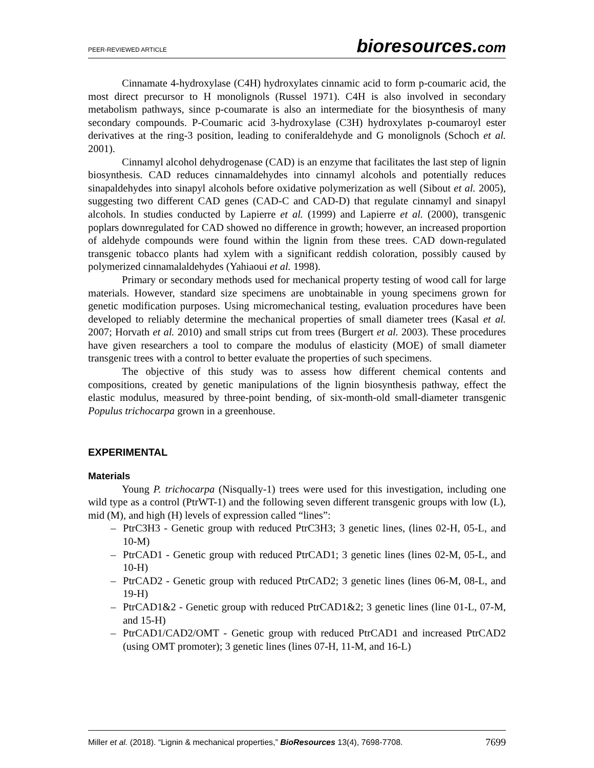PEER-REVIEWED ARTICLE bioresources.com
Cinnamate 4-hydroxylase (C4H) hydroxylates cinnamic acid to form p-coumaric acid, the most direct precursor to H monolignols (Russel 1971). C4H is also involved in secondary metabolism pathways, since p-coumarate is also an intermediate for the biosynthesis of many secondary compounds. P-Coumaric acid 3-hydroxylase (C3H) hydroxylates p-coumaroyl ester derivatives at the ring-3 position, leading to coniferaldehyde and G monolignols (Schoch et al. 2001).
Cinnamyl alcohol dehydrogenase (CAD) is an enzyme that facilitates the last step of lignin biosynthesis. CAD reduces cinnamaldehydes into cinnamyl alcohols and potentially reduces sinapaldehydes into sinapyl alcohols before oxidative polymerization as well (Sibout et al. 2005), suggesting two different CAD genes (CAD-C and CAD-D) that regulate cinnamyl and sinapyl alcohols. In studies conducted by Lapierre et al. (1999) and Lapierre et al. (2000), transgenic poplars downregulated for CAD showed no difference in growth; however, an increased proportion of aldehyde compounds were found within the lignin from these trees. CAD down-regulated transgenic tobacco plants had xylem with a significant reddish coloration, possibly caused by polymerized cinnamalaldehydes (Yahiaoui et al. 1998).
Primary or secondary methods used for mechanical property testing of wood call for large materials. However, standard size specimens are unobtainable in young specimens grown for genetic modification purposes. Using micromechanical testing, evaluation procedures have been developed to reliably determine the mechanical properties of small diameter trees (Kasal et al. 2007; Horvath et al. 2010) and small strips cut from trees (Burgert et al. 2003). These procedures have given researchers a tool to compare the modulus of elasticity (MOE) of small diameter transgenic trees with a control to better evaluate the properties of such specimens.
The objective of this study was to assess how different chemical contents and compositions, created by genetic manipulations of the lignin biosynthesis pathway, effect the elastic modulus, measured by three-point bending, of six-month-old small-diameter transgenic Populus trichocarpa grown in a greenhouse.
EXPERIMENTAL
Materials
Young P. trichocarpa (Nisqually-1) trees were used for this investigation, including one wild type as a control (PtrWT-1) and the following seven different transgenic groups with low (L), mid (M), and high (H) levels of expression called “lines”:
– PtrC3H3 - Genetic group with reduced PtrC3H3; 3 genetic lines, (lines 02-H, 05-L, and 10-M)
– PtrCAD1 - Genetic group with reduced PtrCAD1; 3 genetic lines (lines 02-M, 05-L, and 10-H)
– PtrCAD2 - Genetic group with reduced PtrCAD2; 3 genetic lines (lines 06-M, 08-L, and 19-H)
– PtrCAD1&2 - Genetic group with reduced PtrCAD1&2; 3 genetic lines (line 01-L, 07-M, and 15-H)
– PtrCAD1/CAD2/OMT - Genetic group with reduced PtrCAD1 and increased PtrCAD2 (using OMT promoter); 3 genetic lines (lines 07-H, 11-M, and 16-L)
Miller et al. (2018). “Lignin & mechanical properties,” BioResources 13(4), 7698-7708. 7699